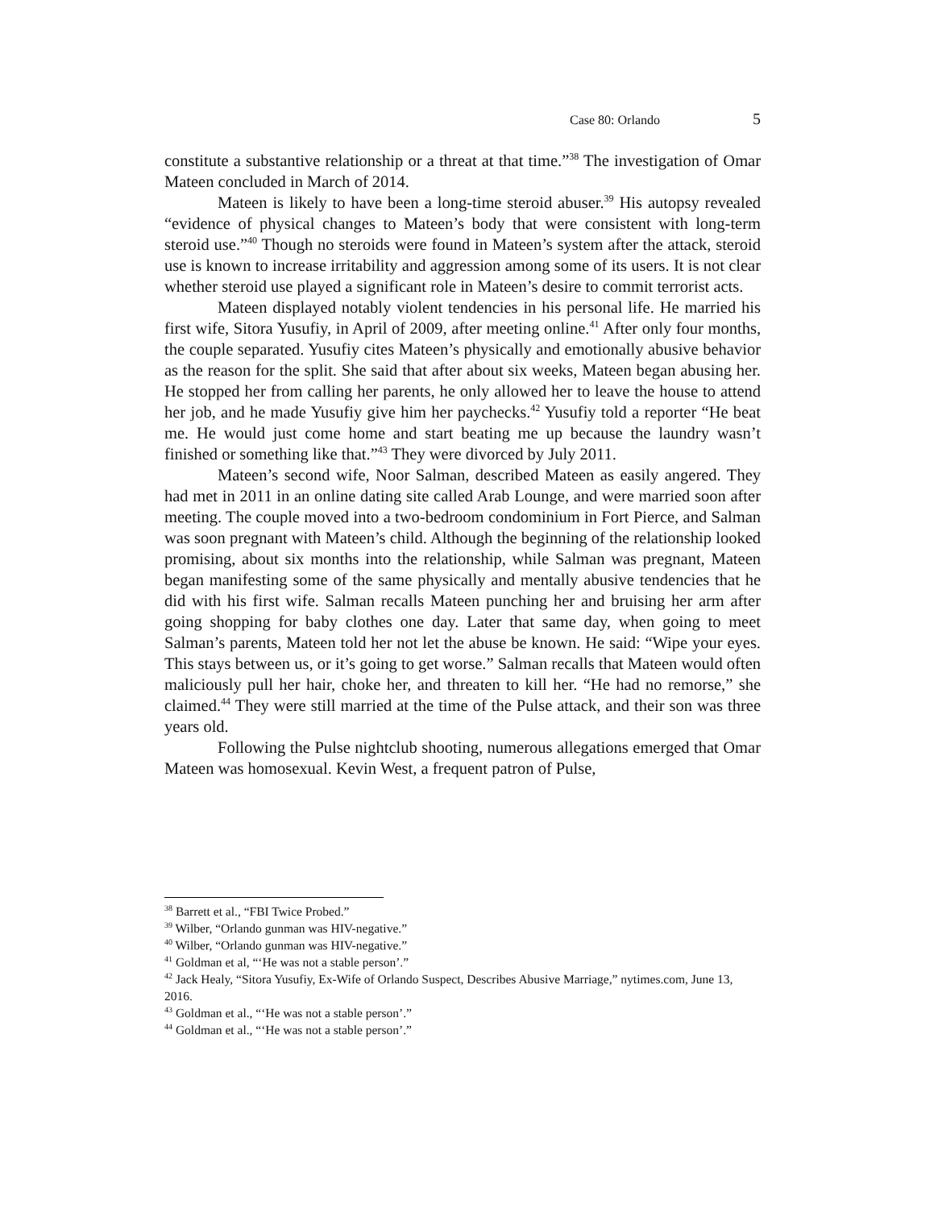Case 80: Orlando 5
constitute a substantive relationship or a threat at that time.”<sup>38</sup> The investigation of Omar Mateen concluded in March of 2014.
Mateen is likely to have been a long-time steroid abuser.<sup>39</sup> His autopsy revealed “evidence of physical changes to Mateen’s body that were consistent with long-term steroid use.”<sup>40</sup> Though no steroids were found in Mateen’s system after the attack, steroid use is known to increase irritability and aggression among some of its users. It is not clear whether steroid use played a significant role in Mateen’s desire to commit terrorist acts.
Mateen displayed notably violent tendencies in his personal life. He married his first wife, Sitora Yusufiy, in April of 2009, after meeting online.<sup>41</sup> After only four months, the couple separated. Yusufiy cites Mateen’s physically and emotionally abusive behavior as the reason for the split. She said that after about six weeks, Mateen began abusing her. He stopped her from calling her parents, he only allowed her to leave the house to attend her job, and he made Yusufiy give him her paychecks.<sup>42</sup> Yusufiy told a reporter “He beat me. He would just come home and start beating me up because the laundry wasn’t finished or something like that.”<sup>43</sup> They were divorced by July 2011.
Mateen’s second wife, Noor Salman, described Mateen as easily angered. They had met in 2011 in an online dating site called Arab Lounge, and were married soon after meeting. The couple moved into a two-bedroom condominium in Fort Pierce, and Salman was soon pregnant with Mateen’s child. Although the beginning of the relationship looked promising, about six months into the relationship, while Salman was pregnant, Mateen began manifesting some of the same physically and mentally abusive tendencies that he did with his first wife. Salman recalls Mateen punching her and bruising her arm after going shopping for baby clothes one day. Later that same day, when going to meet Salman’s parents, Mateen told her not let the abuse be known. He said: “Wipe your eyes. This stays between us, or it’s going to get worse.” Salman recalls that Mateen would often maliciously pull her hair, choke her, and threaten to kill her. “He had no remorse,” she claimed.<sup>44</sup> They were still married at the time of the Pulse attack, and their son was three years old.
Following the Pulse nightclub shooting, numerous allegations emerged that Omar Mateen was homosexual. Kevin West, a frequent patron of Pulse,
<sup>38</sup> Barrett et al., “FBI Twice Probed.”
<sup>39</sup> Wilber, “Orlando gunman was HIV-negative.”
<sup>40</sup> Wilber, “Orlando gunman was HIV-negative.”
<sup>41</sup> Goldman et al, “‘He was not a stable person’.”
<sup>42</sup> Jack Healy, “Sitora Yusufiy, Ex-Wife of Orlando Suspect, Describes Abusive Marriage,” nytimes.com, June 13, 2016.
<sup>43</sup> Goldman et al., “‘He was not a stable person’.”
<sup>44</sup> Goldman et al., “‘He was not a stable person’.”